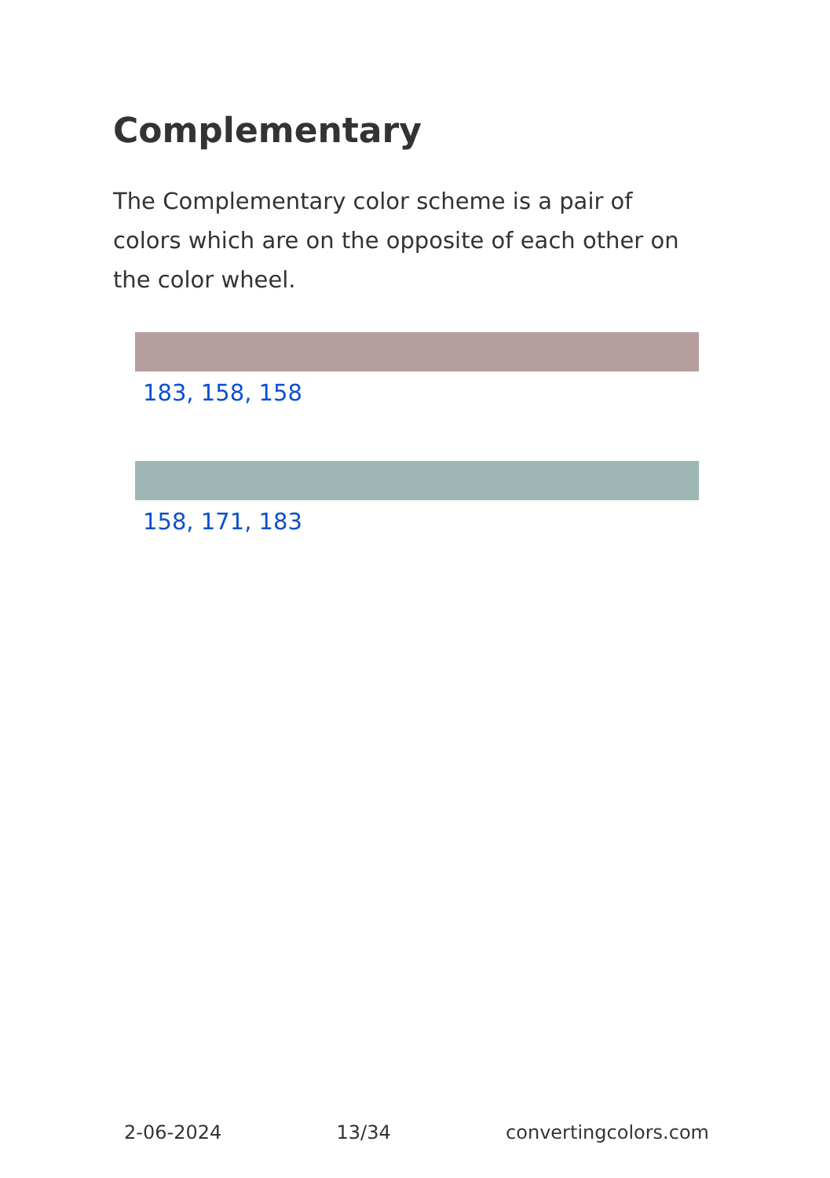Complementary
The Complementary color scheme is a pair of colors which are on the opposite of each other on the color wheel.
183, 158, 158
158, 171, 183
2-06-2024 13/34 convertingcolors.com